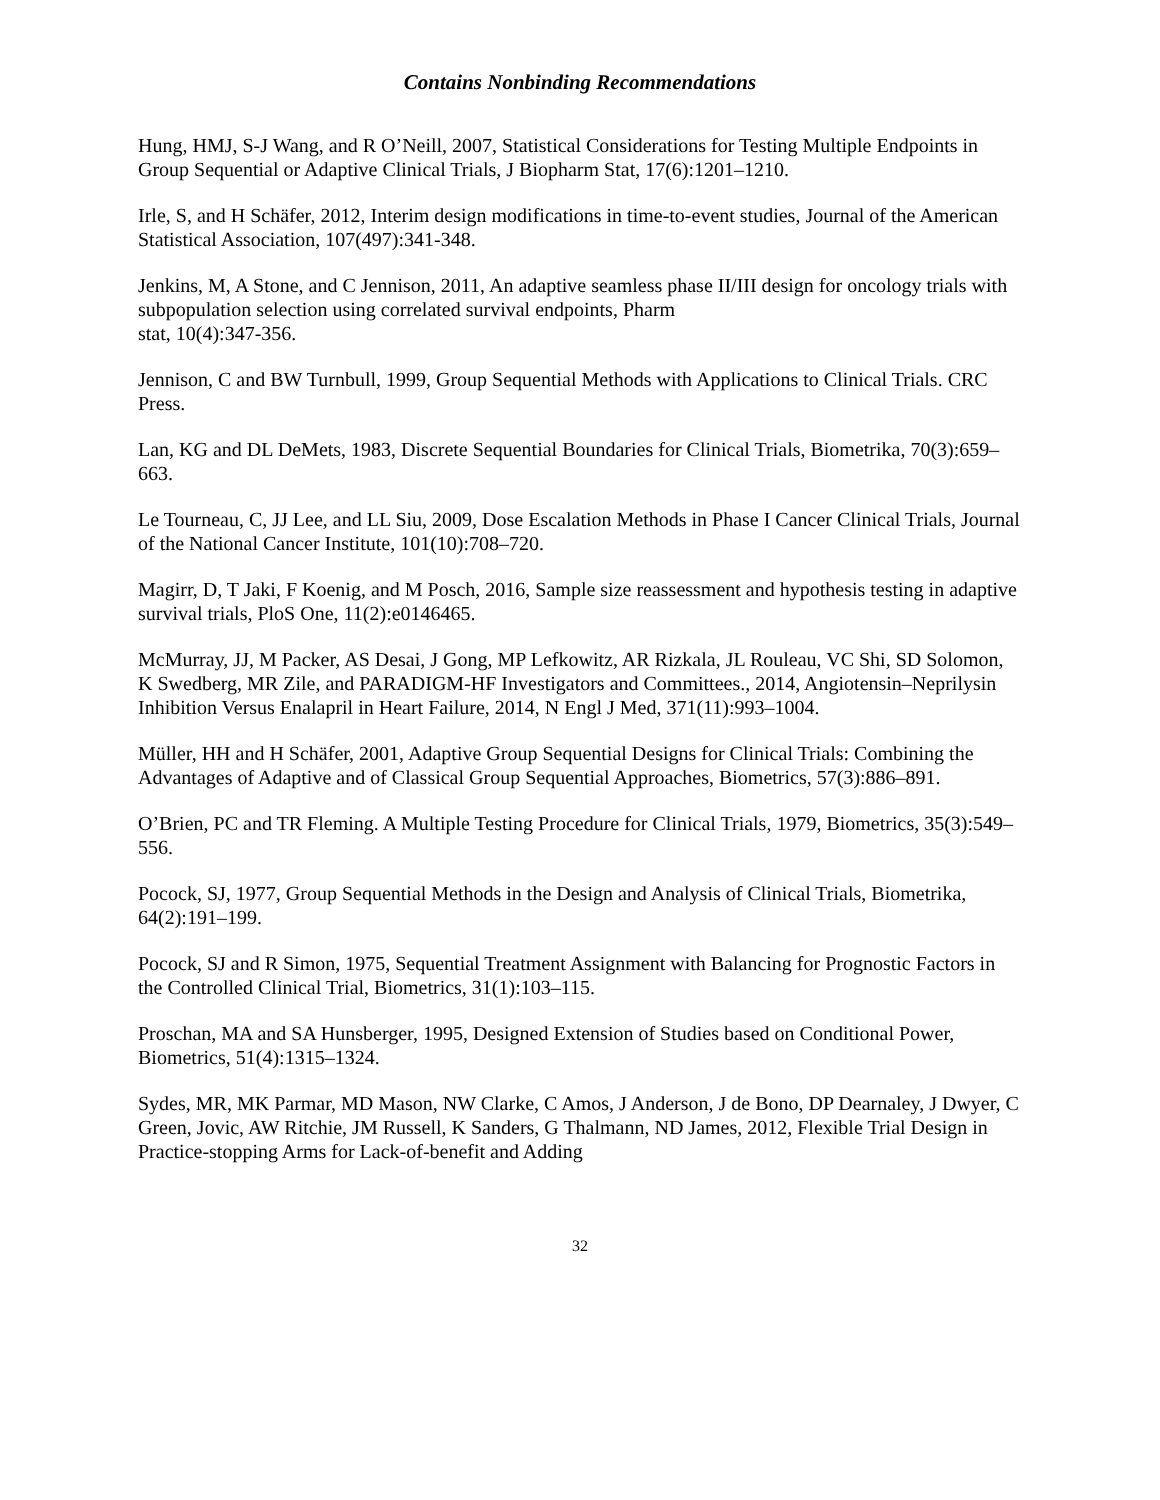Contains Nonbinding Recommendations
Hung, HMJ, S-J Wang, and R O’Neill, 2007, Statistical Considerations for Testing Multiple Endpoints in Group Sequential or Adaptive Clinical Trials, J Biopharm Stat, 17(6):1201–1210.
Irle, S, and H Schäfer, 2012, Interim design modifications in time-to-event studies, Journal of the American Statistical Association, 107(497):341-348.
Jenkins, M, A Stone, and C Jennison, 2011, An adaptive seamless phase II/III design for oncology trials with subpopulation selection using correlated survival endpoints, Pharm
stat, 10(4):347-356.
Jennison, C and BW Turnbull, 1999, Group Sequential Methods with Applications to Clinical Trials. CRC Press.
Lan, KG and DL DeMets, 1983, Discrete Sequential Boundaries for Clinical Trials, Biometrika, 70(3):659–663.
Le Tourneau, C, JJ Lee, and LL Siu, 2009, Dose Escalation Methods in Phase I Cancer Clinical Trials, Journal of the National Cancer Institute, 101(10):708–720.
Magirr, D, T Jaki, F Koenig, and M Posch, 2016, Sample size reassessment and hypothesis testing in adaptive survival trials, PloS One, 11(2):e0146465.
McMurray, JJ, M Packer, AS Desai, J Gong, MP Lefkowitz, AR Rizkala, JL Rouleau, VC Shi, SD Solomon, K Swedberg, MR Zile, and PARADIGM-HF Investigators and Committees., 2014, Angiotensin–Neprilysin Inhibition Versus Enalapril in Heart Failure, 2014, N Engl J Med, 371(11):993–1004.
Müller, HH and H Schäfer, 2001, Adaptive Group Sequential Designs for Clinical Trials: Combining the Advantages of Adaptive and of Classical Group Sequential Approaches, Biometrics, 57(3):886–891.
O’Brien, PC and TR Fleming. A Multiple Testing Procedure for Clinical Trials, 1979, Biometrics, 35(3):549–556.
Pocock, SJ, 1977, Group Sequential Methods in the Design and Analysis of Clinical Trials, Biometrika, 64(2):191–199.
Pocock, SJ and R Simon, 1975, Sequential Treatment Assignment with Balancing for Prognostic Factors in the Controlled Clinical Trial, Biometrics, 31(1):103–115.
Proschan, MA and SA Hunsberger, 1995, Designed Extension of Studies based on Conditional Power, Biometrics, 51(4):1315–1324.
Sydes, MR, MK Parmar, MD Mason, NW Clarke, C Amos, J Anderson, J de Bono, DP Dearnaley, J Dwyer, C Green, Jovic, AW Ritchie, JM Russell, K Sanders, G Thalmann, ND James, 2012, Flexible Trial Design in Practice-stopping Arms for Lack-of-benefit and Adding
32